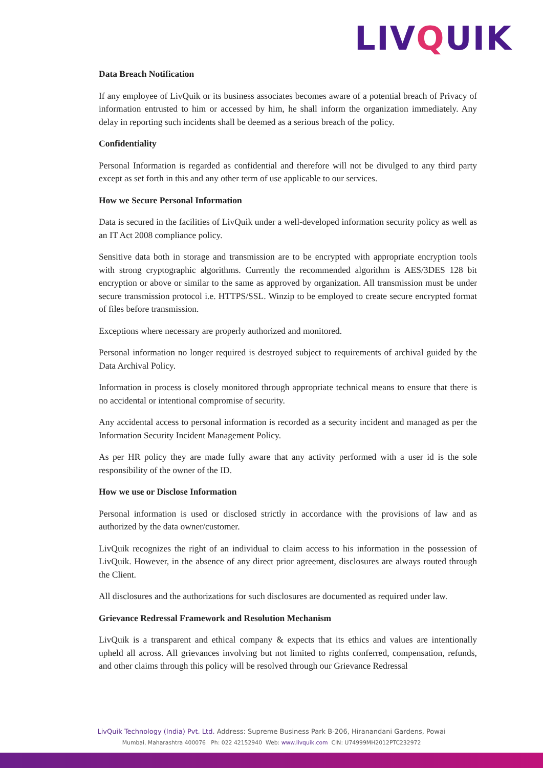LIVQUIK
Data Breach Notification
If any employee of LivQuik or its business associates becomes aware of a potential breach of Privacy of information entrusted to him or accessed by him, he shall inform the organization immediately. Any delay in reporting such incidents shall be deemed as a serious breach of the policy.
Confidentiality
Personal Information is regarded as confidential and therefore will not be divulged to any third party except as set forth in this and any other term of use applicable to our services.
How we Secure Personal Information
Data is secured in the facilities of LivQuik under a well-developed information security policy as well as an IT Act 2008 compliance policy.
Sensitive data both in storage and transmission are to be encrypted with appropriate encryption tools with strong cryptographic algorithms. Currently the recommended algorithm is AES/3DES 128 bit encryption or above or similar to the same as approved by organization. All transmission must be under secure transmission protocol i.e. HTTPS/SSL. Winzip to be employed to create secure encrypted format of files before transmission.
Exceptions where necessary are properly authorized and monitored.
Personal information no longer required is destroyed subject to requirements of archival guided by the Data Archival Policy.
Information in process is closely monitored through appropriate technical means to ensure that there is no accidental or intentional compromise of security.
Any accidental access to personal information is recorded as a security incident and managed as per the Information Security Incident Management Policy.
As per HR policy they are made fully aware that any activity performed with a user id is the sole responsibility of the owner of the ID.
How we use or Disclose Information
Personal information is used or disclosed strictly in accordance with the provisions of law and as authorized by the data owner/customer.
LivQuik recognizes the right of an individual to claim access to his information in the possession of LivQuik. However, in the absence of any direct prior agreement, disclosures are always routed through the Client.
All disclosures and the authorizations for such disclosures are documented as required under law.
Grievance Redressal Framework and Resolution Mechanism
LivQuik is a transparent and ethical company & expects that its ethics and values are intentionally upheld all across. All grievances involving but not limited to rights conferred, compensation, refunds, and other claims through this policy will be resolved through our Grievance Redressal
LivQuik Technology (India) Pvt. Ltd. Address: Supreme Business Park B-206, Hiranandani Gardens, Powai
Mumbai, Maharashtra 400076 Ph: 022 42152940 Web: www.livquik.com CIN: U74999MH2012PTC232972